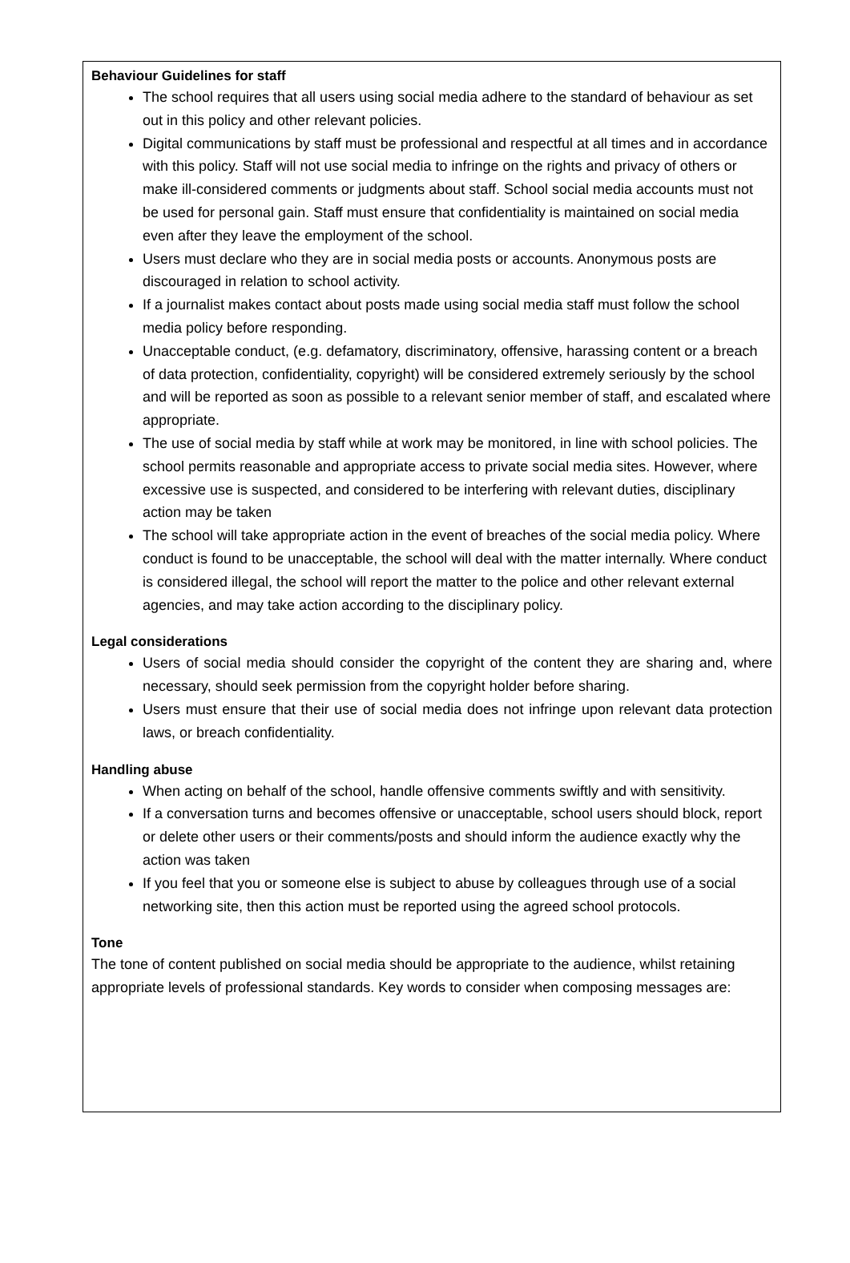Behaviour Guidelines for staff
The school requires that all users using social media adhere to the standard of behaviour as set out in this policy and other relevant policies.
Digital communications by staff must be professional and respectful at all times and in accordance with this policy. Staff will not use social media to infringe on the rights and privacy of others or make ill-considered comments or judgments about staff. School social media accounts must not be used for personal gain. Staff must ensure that confidentiality is maintained on social media even after they leave the employment of the school.
Users must declare who they are in social media posts or accounts. Anonymous posts are discouraged in relation to school activity.
If a journalist makes contact about posts made using social media staff must follow the school media policy before responding.
Unacceptable conduct, (e.g. defamatory, discriminatory, offensive, harassing content or a breach of data protection, confidentiality, copyright) will be considered extremely seriously by the school and will be reported as soon as possible to a relevant senior member of staff, and escalated where appropriate.
The use of social media by staff while at work may be monitored, in line with school policies. The school permits reasonable and appropriate access to private social media sites. However, where excessive use is suspected, and considered to be interfering with relevant duties, disciplinary action may be taken
The school will take appropriate action in the event of breaches of the social media policy. Where conduct is found to be unacceptable, the school will deal with the matter internally. Where conduct is considered illegal, the school will report the matter to the police and other relevant external agencies, and may take action according to the disciplinary policy.
Legal considerations
Users of social media should consider the copyright of the content they are sharing and, where necessary, should seek permission from the copyright holder before sharing.
Users must ensure that their use of social media does not infringe upon relevant data protection laws, or breach confidentiality.
Handling abuse
When acting on behalf of the school, handle offensive comments swiftly and with sensitivity.
If a conversation turns and becomes offensive or unacceptable, school users should block, report or delete other users or their comments/posts and should inform the audience exactly why the action was taken
If you feel that you or someone else is subject to abuse by colleagues through use of a social networking site, then this action must be reported using the agreed school protocols.
Tone
The tone of content published on social media should be appropriate to the audience, whilst retaining appropriate levels of professional standards. Key words to consider when composing messages are: